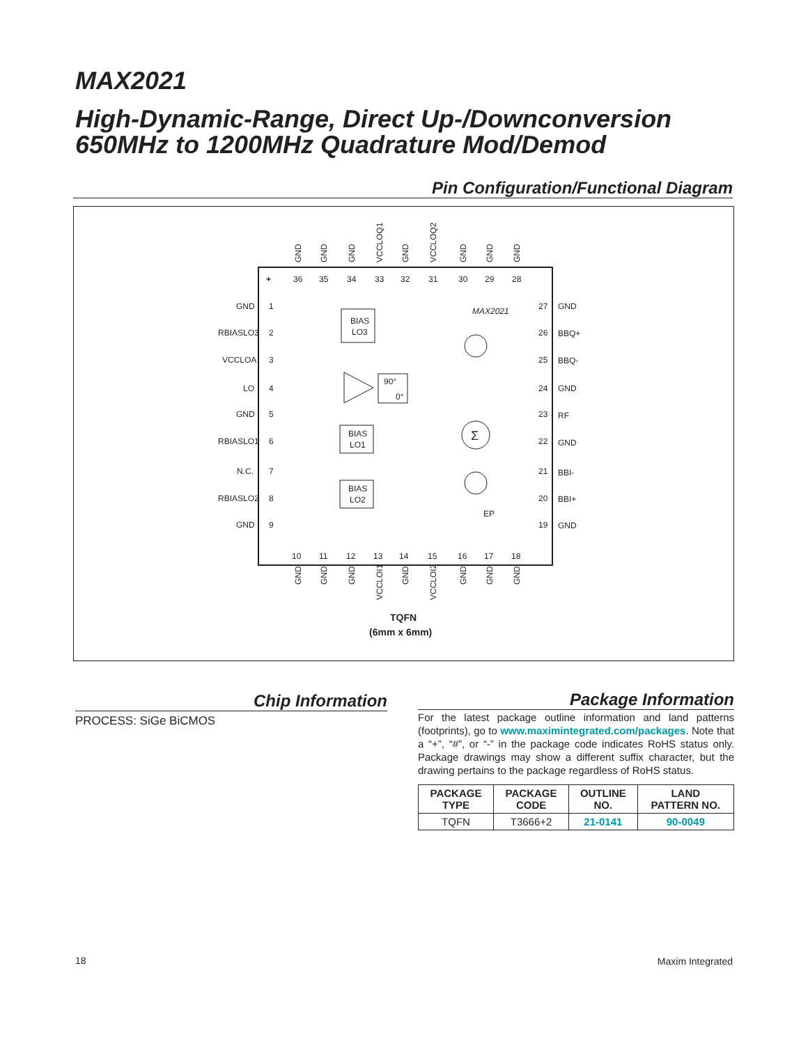MAX2021
High-Dynamic-Range, Direct Up-/Downconversion
650MHz to 1200MHz Quadrature Mod/Demod
Pin Configuration/Functional Diagram
+
MAX2021
BIAS
LO3
BIAS
LO1
BIAS
LO2
Σ
90°
0°
EP
GND
RBIASLO3
VCCLOA
LO
GND
RBIASLO1
N.C.
RBIASLO2
GND
1
2
3
4
5
6
7
8
9
27
26
25
24
23
22
21
20
19
GND
BBQ+
BBQ-
GND
RF
GND
BBI-
BBI+
GND
36
35
34
33
32
31
30
29
28
10
11
12
13
14
15
16
17
18
GND
GND
GND
VCCLOQ1
GND
VCCLOQ2
GND
GND
GND
GND
GND
GND
VCCLOI1
GND
VCCLOI2
GND
GND
GND
TQFN
(6mm x 6mm)
Chip Information
PROCESS: SiGe BiCMOS
Package Information
For the latest package outline information and land patterns (footprints), go to www.maximintegrated.com/packages. Note that a “+”, “#”, or “-” in the package code indicates RoHS status only. Package drawings may show a different suffix character, but the drawing pertains to the package regardless of RoHS status.
| PACKAGE TYPE | PACKAGE CODE | OUTLINE NO. | LAND PATTERN NO. |
| --- | --- | --- | --- |
| TQFN | T3666+2 | 21-0141 | 90-0049 |
18 Maxim Integrated